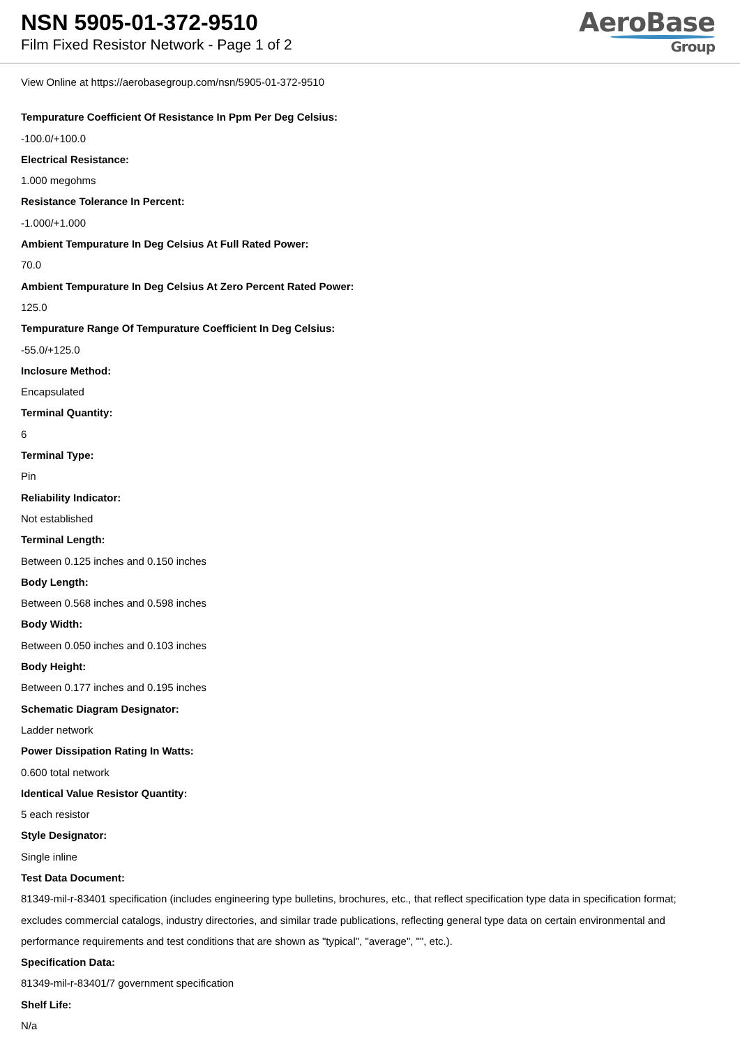NSN 5905-01-372-9510
Film Fixed Resistor Network - Page 1 of 2
AeroBase
Group
View Online at https://aerobasegroup.com/nsn/5905-01-372-9510
Tempurature Coefficient Of Resistance In Ppm Per Deg Celsius:
-100.0/+100.0
Electrical Resistance:
1.000 megohms
Resistance Tolerance In Percent:
-1.000/+1.000
Ambient Tempurature In Deg Celsius At Full Rated Power:
70.0
Ambient Tempurature In Deg Celsius At Zero Percent Rated Power:
125.0
Tempurature Range Of Tempurature Coefficient In Deg Celsius:
-55.0/+125.0
Inclosure Method:
Encapsulated
Terminal Quantity:
6
Terminal Type:
Pin
Reliability Indicator:
Not established
Terminal Length:
Between 0.125 inches and 0.150 inches
Body Length:
Between 0.568 inches and 0.598 inches
Body Width:
Between 0.050 inches and 0.103 inches
Body Height:
Between 0.177 inches and 0.195 inches
Schematic Diagram Designator:
Ladder network
Power Dissipation Rating In Watts:
0.600 total network
Identical Value Resistor Quantity:
5 each resistor
Style Designator:
Single inline
Test Data Document:
81349-mil-r-83401 specification (includes engineering type bulletins, brochures, etc., that reflect specification type data in specification format; excludes commercial catalogs, industry directories, and similar trade publications, reflecting general type data on certain environmental and performance requirements and test conditions that are shown as "typical", "average", "", etc.).
Specification Data:
81349-mil-r-83401/7 government specification
Shelf Life:
N/a